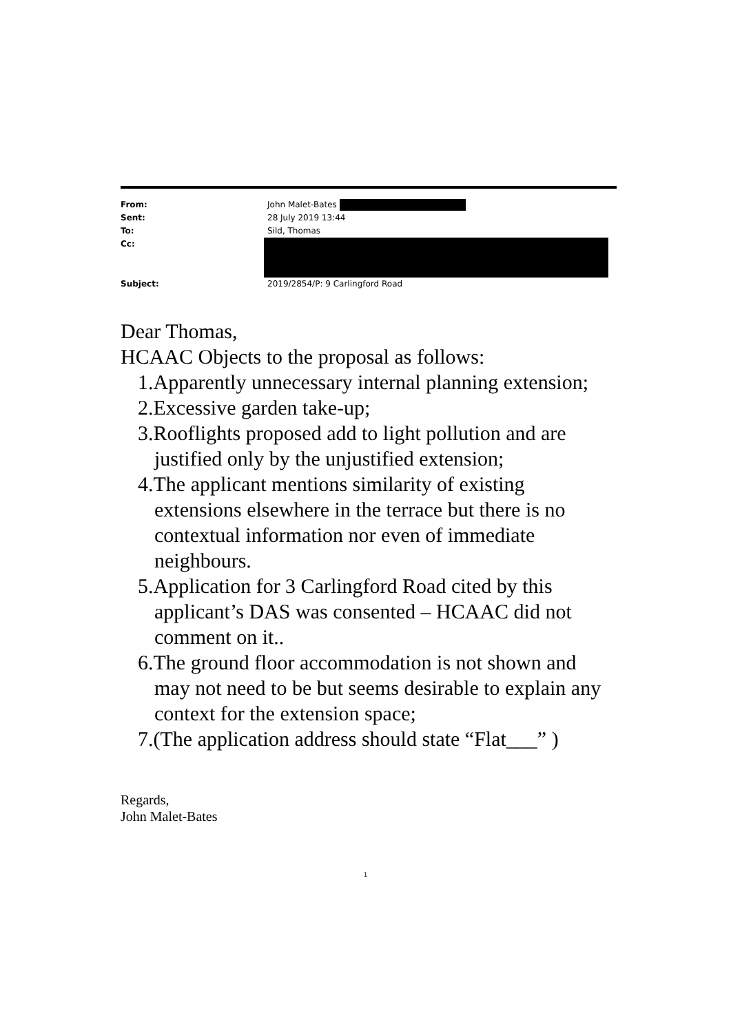From: John Malet-Bates
Sent: 28 July 2019 13:44
To: Sild, Thomas
Cc:
Subject: 2019/2854/P: 9 Carlingford Road
Dear Thomas,
HCAAC Objects to the proposal as follows:
1.Apparently unnecessary internal planning extension;
2.Excessive garden take-up;
3.Rooflights proposed add to light pollution and are justified only by the unjustified extension;
4.The applicant mentions similarity of existing extensions elsewhere in the terrace but there is no contextual information nor even of immediate neighbours.
5.Application for 3 Carlingford Road cited by this applicant’s DAS was consented – HCAAC did not comment on it..
6.The ground floor accommodation is not shown and may not need to be but seems desirable to explain any context for the extension space;
7.(The application address should state “Flat___” )
Regards,
John Malet-Bates
1